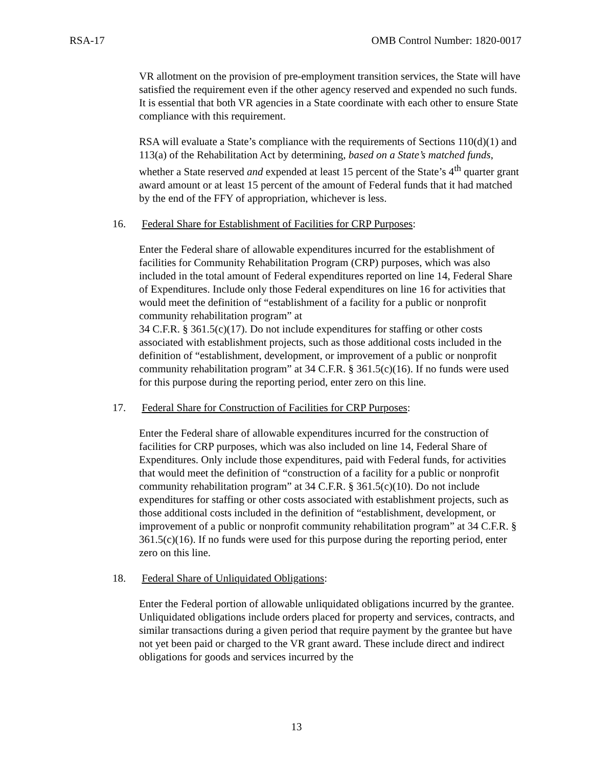RSA-17 OMB Control Number: 1820-0017
VR allotment on the provision of pre-employment transition services, the State will have satisfied the requirement even if the other agency reserved and expended no such funds. It is essential that both VR agencies in a State coordinate with each other to ensure State compliance with this requirement.
RSA will evaluate a State’s compliance with the requirements of Sections 110(d)(1) and 113(a) of the Rehabilitation Act by determining, based on a State’s matched funds, whether a State reserved and expended at least 15 percent of the State’s 4<sup>th</sup> quarter grant award amount or at least 15 percent of the amount of Federal funds that it had matched by the end of the FFY of appropriation, whichever is less.
16. Federal Share for Establishment of Facilities for CRP Purposes:
Enter the Federal share of allowable expenditures incurred for the establishment of facilities for Community Rehabilitation Program (CRP) purposes, which was also included in the total amount of Federal expenditures reported on line 14, Federal Share of Expenditures. Include only those Federal expenditures on line 16 for activities that would meet the definition of “establishment of a facility for a public or nonprofit community rehabilitation program” at
34 C.F.R. § 361.5(c)(17). Do not include expenditures for staffing or other costs associated with establishment projects, such as those additional costs included in the definition of “establishment, development, or improvement of a public or nonprofit community rehabilitation program” at 34 C.F.R. § 361.5(c)(16). If no funds were used for this purpose during the reporting period, enter zero on this line.
17. Federal Share for Construction of Facilities for CRP Purposes:
Enter the Federal share of allowable expenditures incurred for the construction of facilities for CRP purposes, which was also included on line 14, Federal Share of Expenditures. Only include those expenditures, paid with Federal funds, for activities that would meet the definition of “construction of a facility for a public or nonprofit community rehabilitation program” at 34 C.F.R. § 361.5(c)(10). Do not include expenditures for staffing or other costs associated with establishment projects, such as those additional costs included in the definition of “establishment, development, or improvement of a public or nonprofit community rehabilitation program” at 34 C.F.R. § 361.5(c)(16). If no funds were used for this purpose during the reporting period, enter zero on this line.
18. Federal Share of Unliquidated Obligations:
Enter the Federal portion of allowable unliquidated obligations incurred by the grantee. Unliquidated obligations include orders placed for property and services, contracts, and similar transactions during a given period that require payment by the grantee but have not yet been paid or charged to the VR grant award. These include direct and indirect obligations for goods and services incurred by the
13